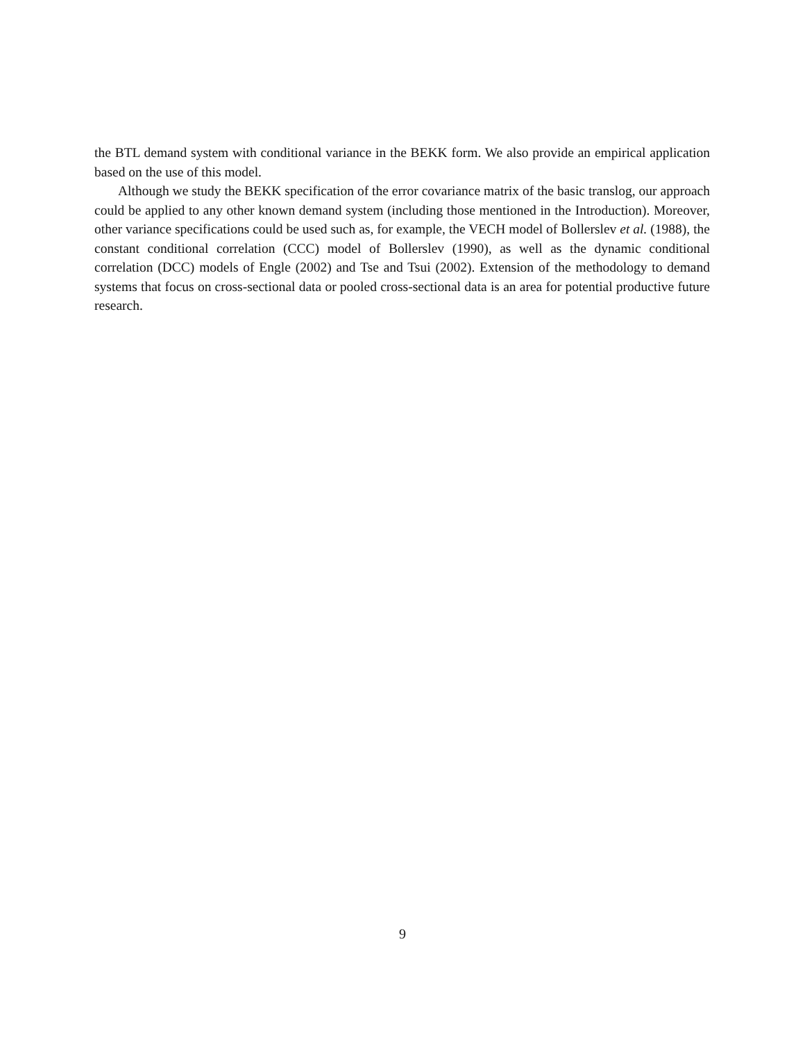the BTL demand system with conditional variance in the BEKK form. We also provide an empirical application based on the use of this model.
Although we study the BEKK specification of the error covariance matrix of the basic translog, our approach could be applied to any other known demand system (including those mentioned in the Introduction). Moreover, other variance specifications could be used such as, for example, the VECH model of Bollerslev et al. (1988), the constant conditional correlation (CCC) model of Bollerslev (1990), as well as the dynamic conditional correlation (DCC) models of Engle (2002) and Tse and Tsui (2002). Extension of the methodology to demand systems that focus on cross-sectional data or pooled cross-sectional data is an area for potential productive future research.
9